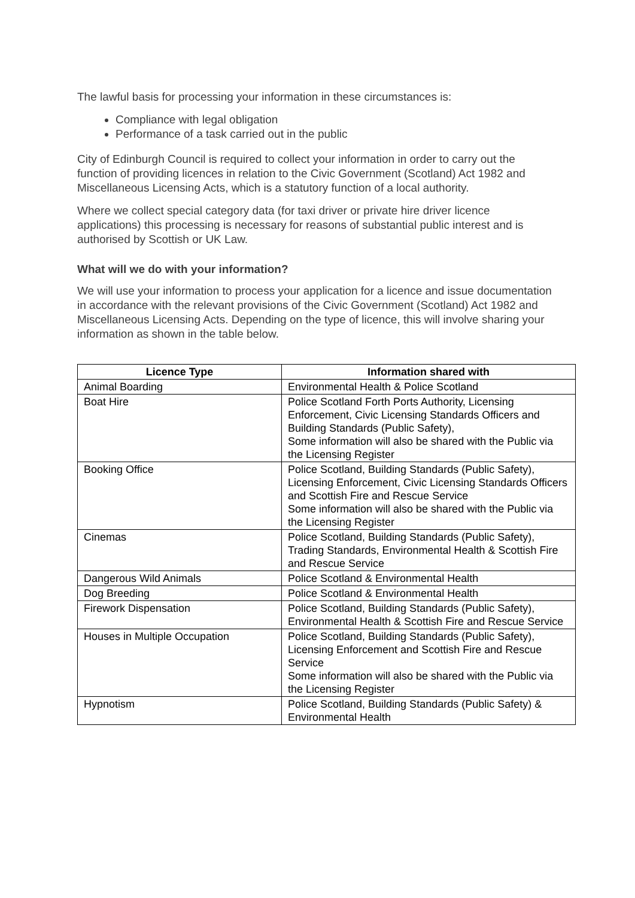The lawful basis for processing your information in these circumstances is:
Compliance with legal obligation
Performance of a task carried out in the public
City of Edinburgh Council is required to collect your information in order to carry out the function of providing licences in relation to the Civic Government (Scotland) Act 1982 and Miscellaneous Licensing Acts, which is a statutory function of a local authority.
Where we collect special category data (for taxi driver or private hire driver licence applications) this processing is necessary for reasons of substantial public interest and is authorised by Scottish or UK Law.
What will we do with your information?
We will use your information to process your application for a licence and issue documentation in accordance with the relevant provisions of the Civic Government (Scotland) Act 1982 and Miscellaneous Licensing Acts. Depending on the type of licence, this will involve sharing your information as shown in the table below.
| Licence Type | Information shared with |
| --- | --- |
| Animal Boarding | Environmental Health & Police Scotland |
| Boat Hire | Police Scotland Forth Ports Authority, Licensing Enforcement, Civic Licensing Standards Officers and Building Standards (Public Safety), Some information will also be shared with the Public via the Licensing Register |
| Booking Office | Police Scotland, Building Standards (Public Safety), Licensing Enforcement, Civic Licensing Standards Officers and Scottish Fire and Rescue Service Some information will also be shared with the Public via the Licensing Register |
| Cinemas | Police Scotland, Building Standards (Public Safety), Trading Standards, Environmental Health & Scottish Fire and Rescue Service |
| Dangerous Wild Animals | Police Scotland & Environmental Health |
| Dog Breeding | Police Scotland & Environmental Health |
| Firework Dispensation | Police Scotland, Building Standards (Public Safety), Environmental Health & Scottish Fire and Rescue Service |
| Houses in Multiple Occupation | Police Scotland, Building Standards (Public Safety), Licensing Enforcement and Scottish Fire and Rescue Service Some information will also be shared with the Public via the Licensing Register |
| Hypnotism | Police Scotland, Building Standards (Public Safety) & Environmental Health |